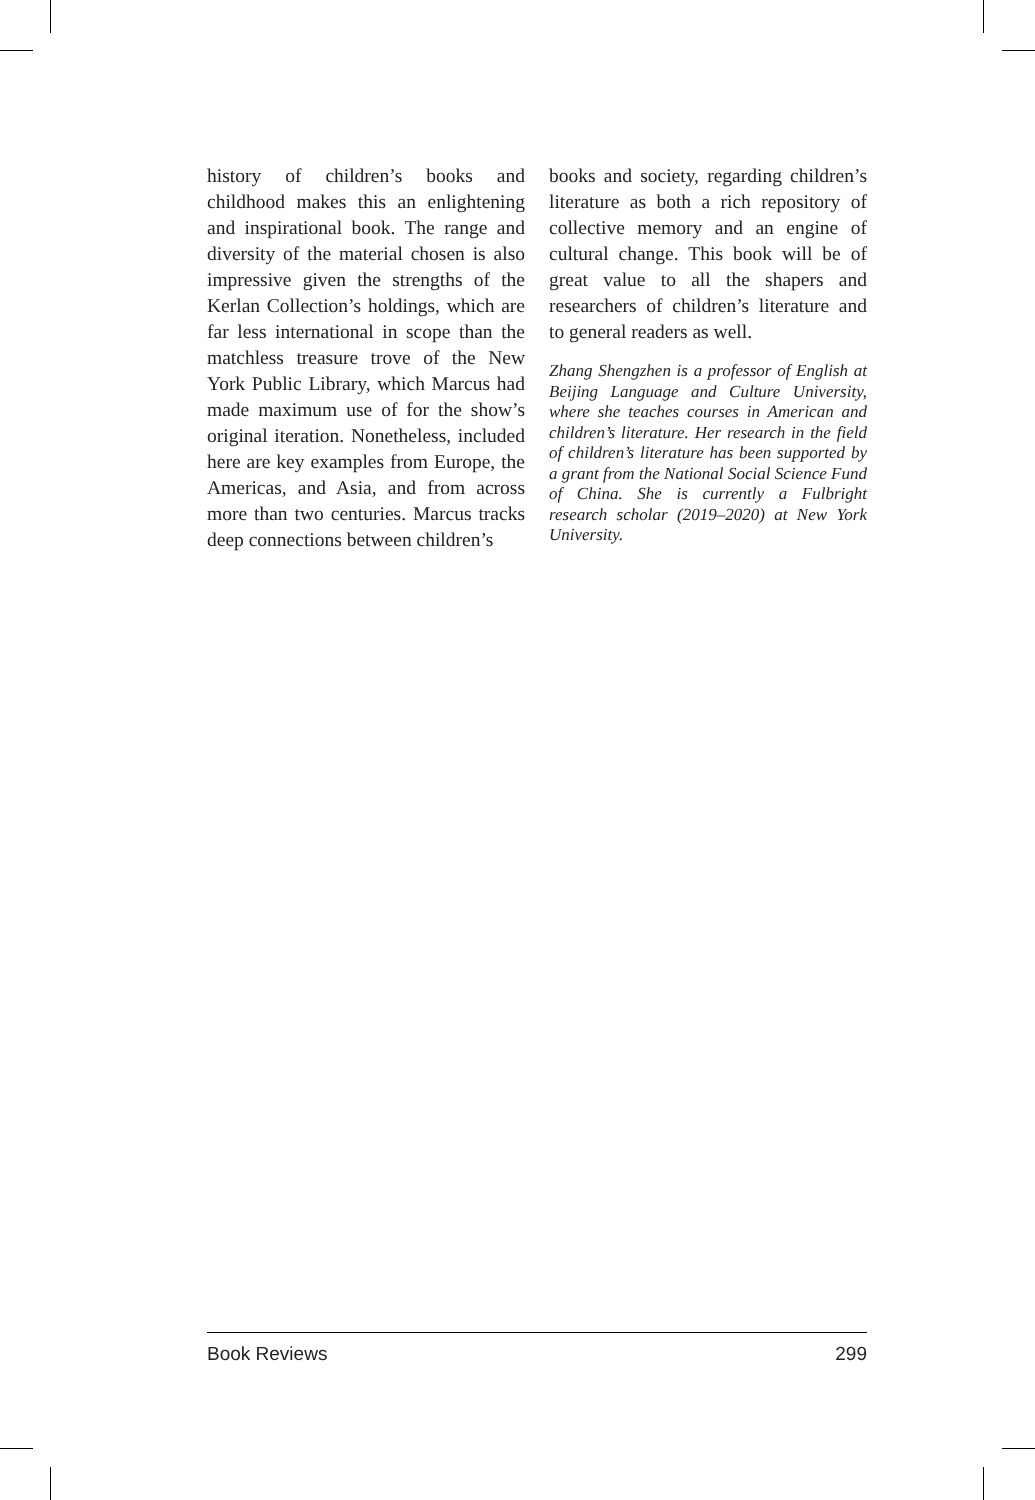history of children’s books and childhood makes this an enlightening and inspirational book. The range and diversity of the material chosen is also impressive given the strengths of the Kerlan Collection’s holdings, which are far less international in scope than the matchless treasure trove of the New York Public Library, which Marcus had made maximum use of for the show’s original iteration. Nonetheless, included here are key examples from Europe, the Americas, and Asia, and from across more than two centuries. Marcus tracks deep connections between children’s
books and society, regarding children’s literature as both a rich repository of collective memory and an engine of cultural change. This book will be of great value to all the shapers and researchers of children’s literature and to general readers as well.
Zhang Shengzhen is a professor of English at Beijing Language and Culture University, where she teaches courses in American and children’s literature. Her research in the field of children’s literature has been supported by a grant from the National Social Science Fund of China. She is currently a Fulbright research scholar (2019–2020) at New York University.
Book Reviews 299